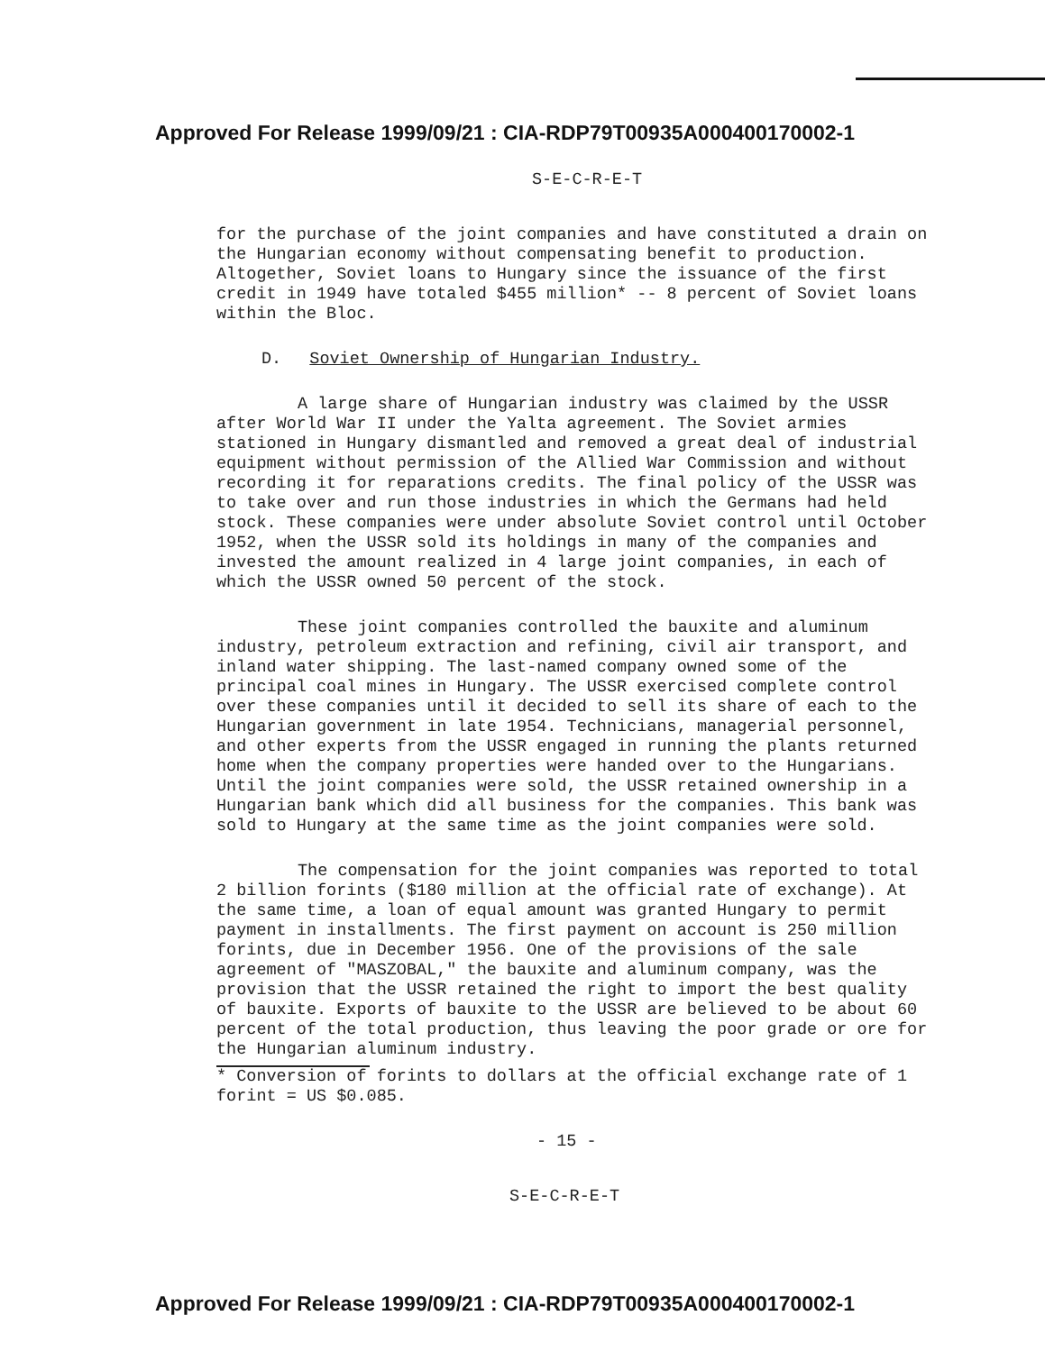Approved For Release 1999/09/21 : CIA-RDP79T00935A000400170002-1
S-E-C-R-E-T
for the purchase of the joint companies and have constituted a drain on the Hungarian economy without compensating benefit to production. Altogether, Soviet loans to Hungary since the issuance of the first credit in 1949 have totaled $455 million* -- 8 percent of Soviet loans within the Bloc.
D. Soviet Ownership of Hungarian Industry.
A large share of Hungarian industry was claimed by the USSR after World War II under the Yalta agreement. The Soviet armies stationed in Hungary dismantled and removed a great deal of industrial equipment without permission of the Allied War Commission and without recording it for reparations credits. The final policy of the USSR was to take over and run those industries in which the Germans had held stock. These companies were under absolute Soviet control until October 1952, when the USSR sold its holdings in many of the companies and invested the amount realized in 4 large joint companies, in each of which the USSR owned 50 percent of the stock.
These joint companies controlled the bauxite and aluminum industry, petroleum extraction and refining, civil air transport, and inland water shipping. The last-named company owned some of the principal coal mines in Hungary. The USSR exercised complete control over these companies until it decided to sell its share of each to the Hungarian government in late 1954. Technicians, managerial personnel, and other experts from the USSR engaged in running the plants returned home when the company properties were handed over to the Hungarians. Until the joint companies were sold, the USSR retained ownership in a Hungarian bank which did all business for the companies. This bank was sold to Hungary at the same time as the joint companies were sold.
The compensation for the joint companies was reported to total 2 billion forints ($180 million at the official rate of exchange). At the same time, a loan of equal amount was granted Hungary to permit payment in installments. The first payment on account is 250 million forints, due in December 1956. One of the provisions of the sale agreement of "MASZOBAL," the bauxite and aluminum company, was the provision that the USSR retained the right to import the best quality of bauxite. Exports of bauxite to the USSR are believed to be about 60 percent of the total production, thus leaving the poor grade or ore for the Hungarian aluminum industry.
* Conversion of forints to dollars at the official exchange rate of 1 forint = US $0.085.
- 15 -
S-E-C-R-E-T
Approved For Release 1999/09/21 : CIA-RDP79T00935A000400170002-1